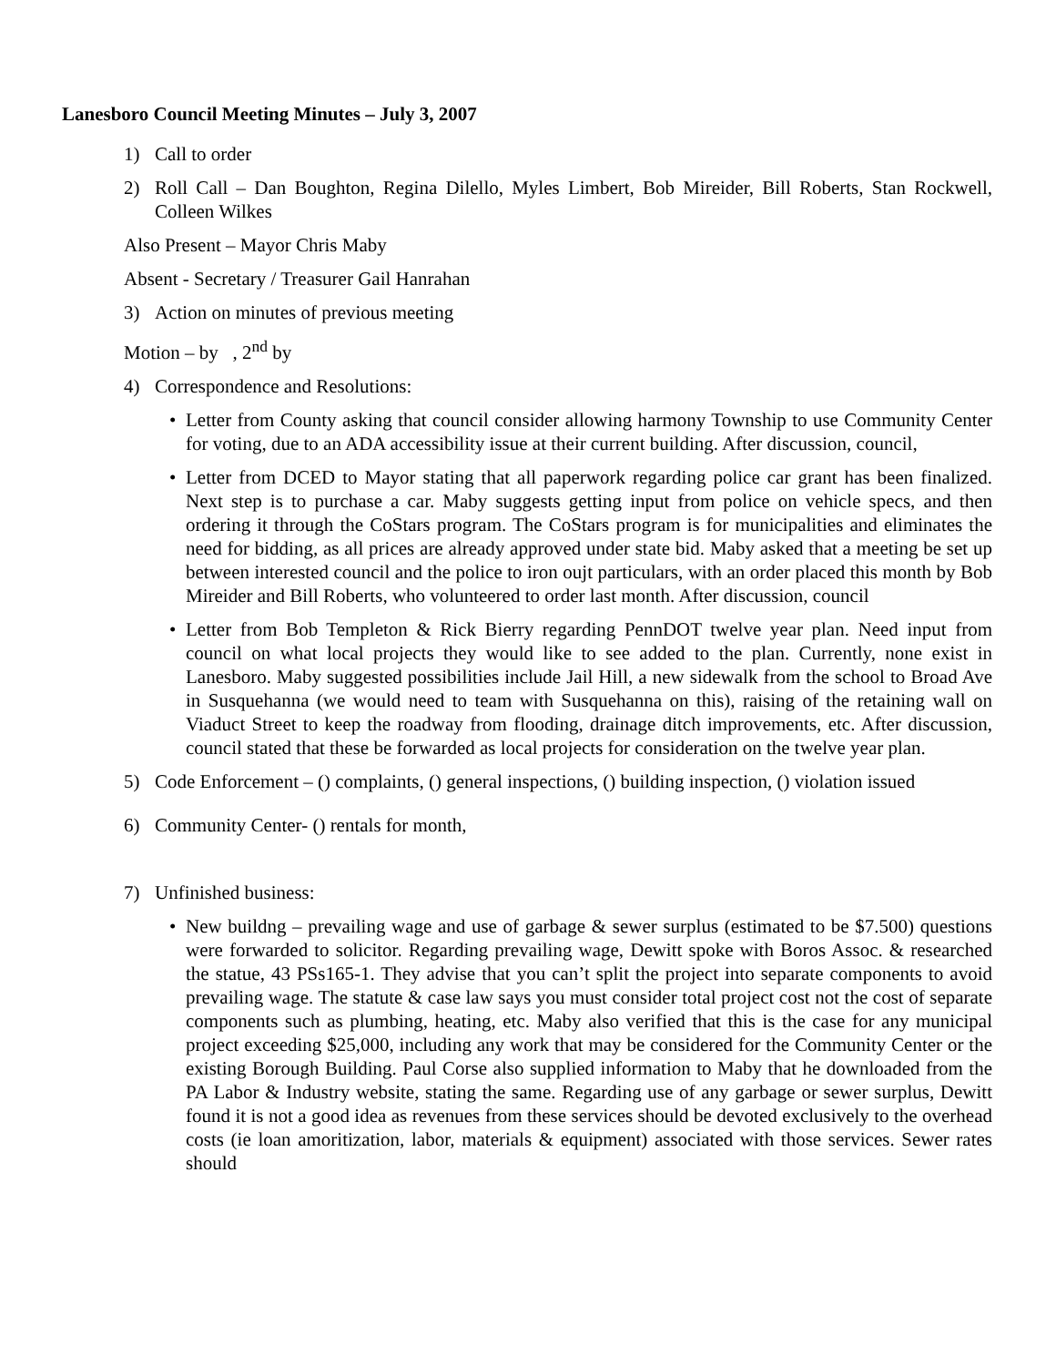Lanesboro Council Meeting Minutes – July 3, 2007
1) Call to order
2) Roll Call – Dan Boughton, Regina Dilello, Myles Limbert, Bob Mireider, Bill Roberts, Stan Rockwell, Colleen Wilkes
Also Present – Mayor Chris Maby
Absent - Secretary / Treasurer Gail Hanrahan
3) Action on minutes of previous meeting
Motion – by , 2<sup>nd</sup> by
4) Correspondence and Resolutions:
• Letter from County asking that council consider allowing harmony Township to use Community Center for voting, due to an ADA accessibility issue at their current building. After discussion, council,
• Letter from DCED to Mayor stating that all paperwork regarding police car grant has been finalized. Next step is to purchase a car. Maby suggests getting input from police on vehicle specs, and then ordering it through the CoStars program. The CoStars program is for municipalities and eliminates the need for bidding, as all prices are already approved under state bid. Maby asked that a meeting be set up between interested council and the police to iron oujt particulars, with an order placed this month by Bob Mireider and Bill Roberts, who volunteered to order last month. After discussion, council
• Letter from Bob Templeton & Rick Bierry regarding PennDOT twelve year plan. Need input from council on what local projects they would like to see added to the plan. Currently, none exist in Lanesboro. Maby suggested possibilities include Jail Hill, a new sidewalk from the school to Broad Ave in Susquehanna (we would need to team with Susquehanna on this), raising of the retaining wall on Viaduct Street to keep the roadway from flooding, drainage ditch improvements, etc. After discussion, council stated that these be forwarded as local projects for consideration on the twelve year plan.
5) Code Enforcement – () complaints, () general inspections, () building inspection, () violation issued
6) Community Center- () rentals for month,
7) Unfinished business:
• New buildng – prevailing wage and use of garbage & sewer surplus (estimated to be $7.500) questions were forwarded to solicitor. Regarding prevailing wage, Dewitt spoke with Boros Assoc. & researched the statue, 43 PSs165-1. They advise that you can’t split the project into separate components to avoid prevailing wage. The statute & case law says you must consider total project cost not the cost of separate components such as plumbing, heating, etc. Maby also verified that this is the case for any municipal project exceeding $25,000, including any work that may be considered for the Community Center or the existing Borough Building. Paul Corse also supplied information to Maby that he downloaded from the PA Labor & Industry website, stating the same. Regarding use of any garbage or sewer surplus, Dewitt found it is not a good idea as revenues from these services should be devoted exclusively to the overhead costs (ie loan amoritization, labor, materials & equipment) associated with those services. Sewer rates should